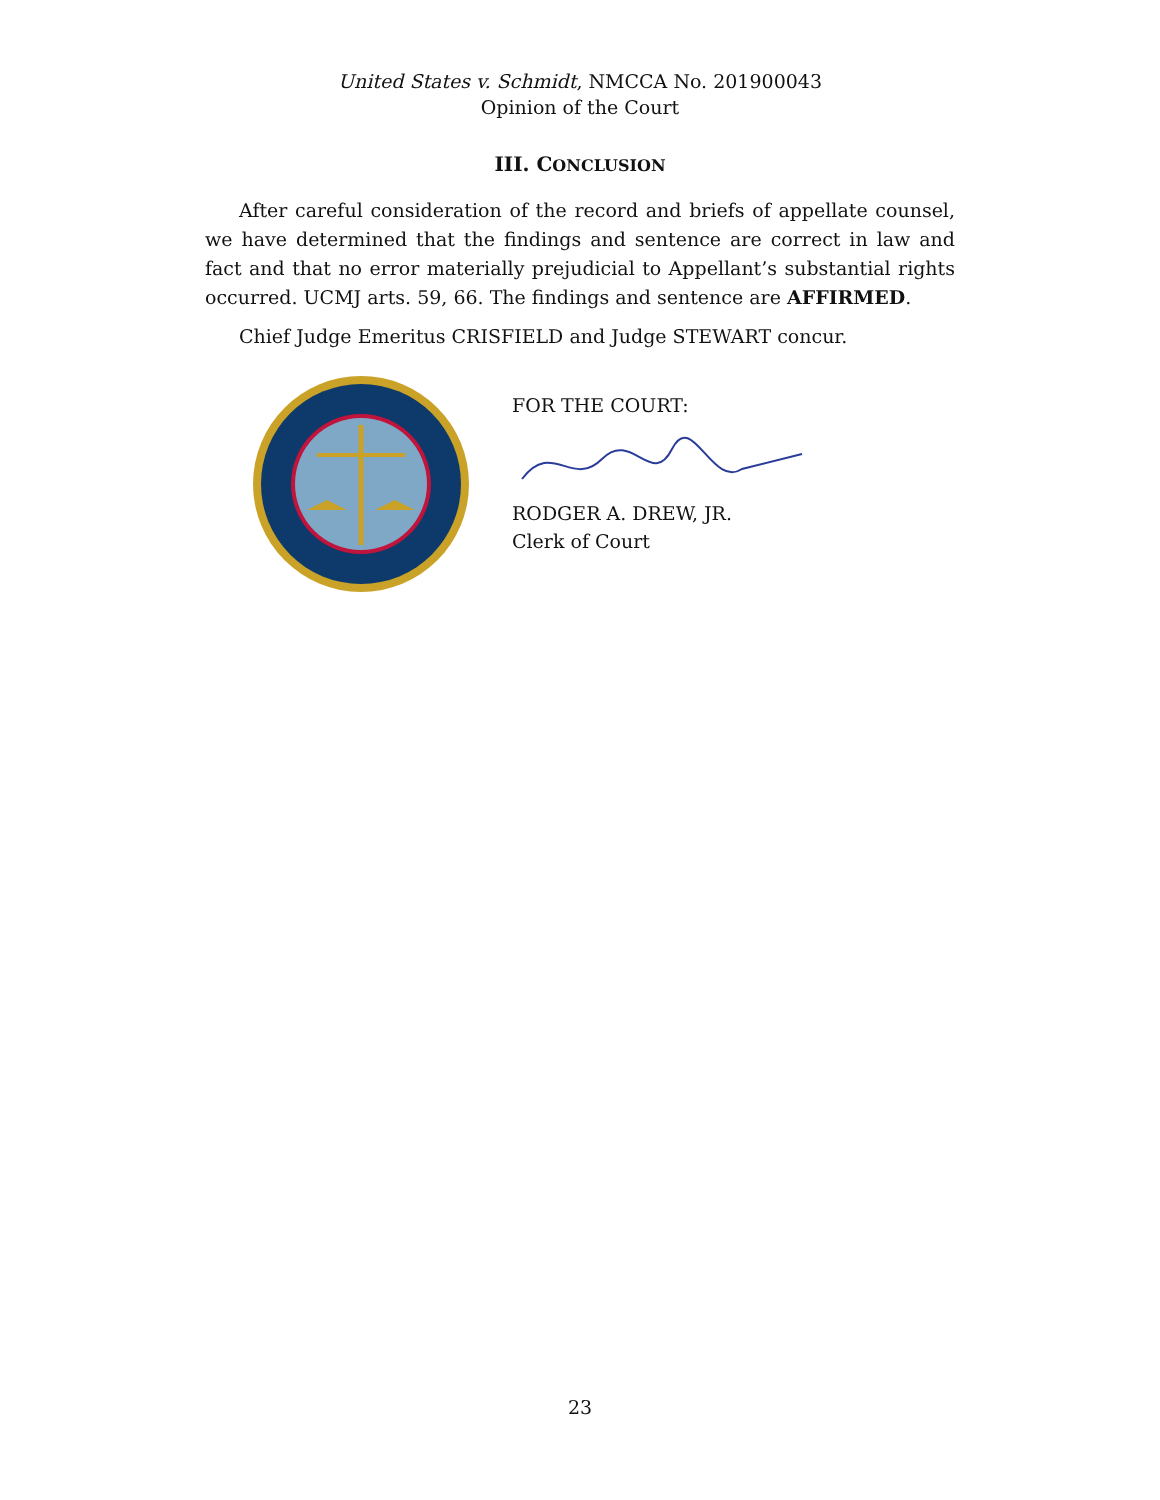United States v. Schmidt, NMCCA No. 201900043
Opinion of the Court
III. CONCLUSION
After careful consideration of the record and briefs of appellate counsel, we have determined that the findings and sentence are correct in law and fact and that no error materially prejudicial to Appellant’s substantial rights occurred. UCMJ arts. 59, 66. The findings and sentence are AFFIRMED.
Chief Judge Emeritus CRISFIELD and Judge STEWART concur.
FOR THE COURT:
RODGER A. DREW, JR.
Clerk of Court
23